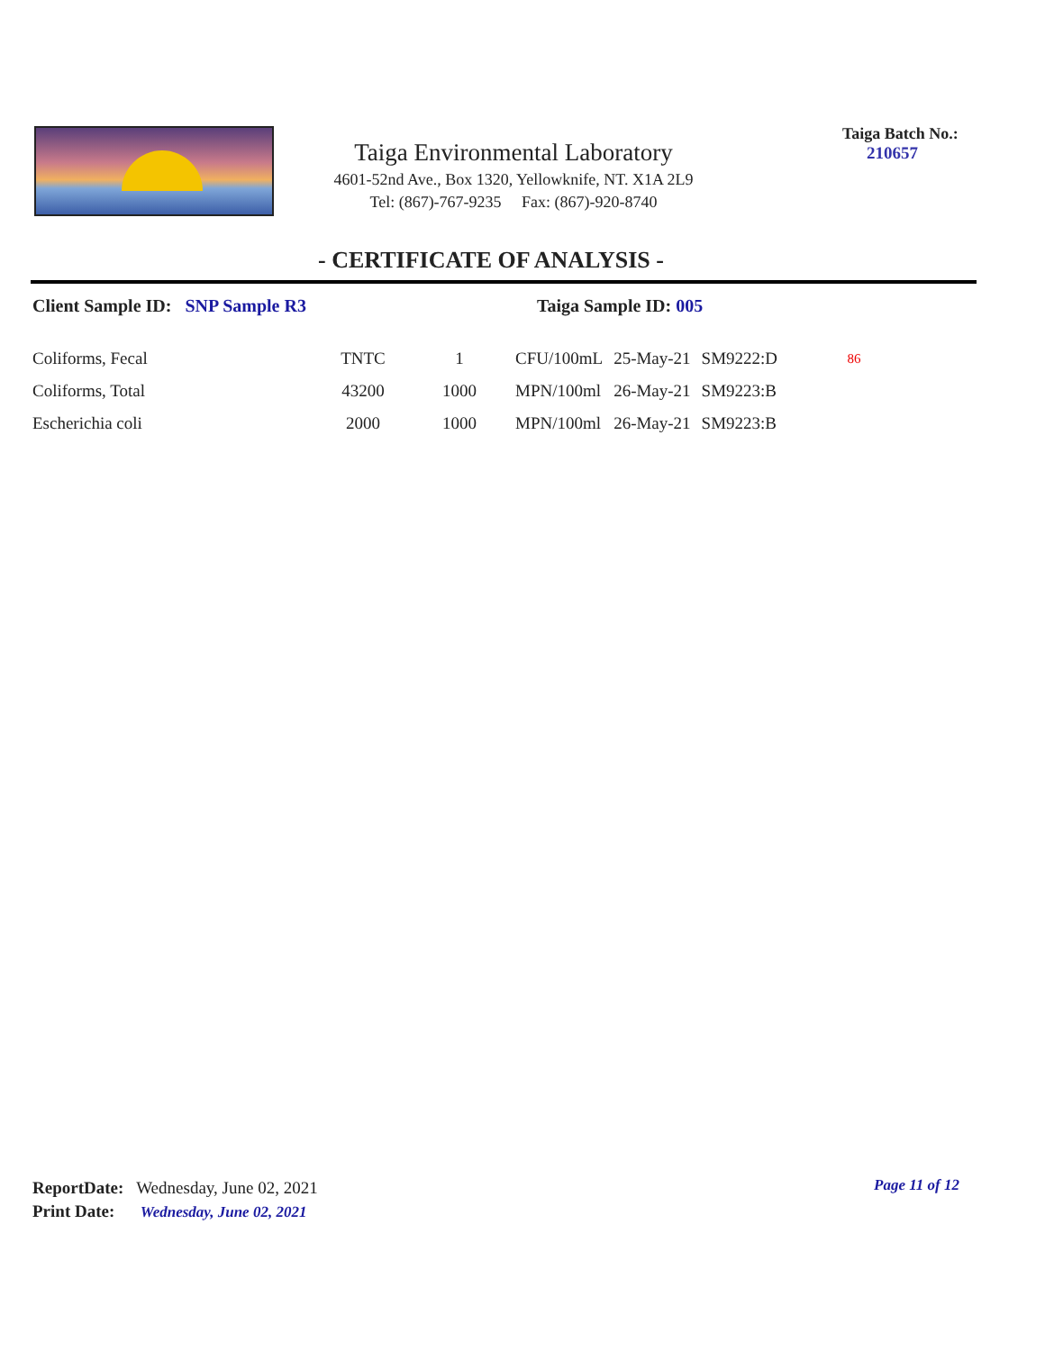Taiga Environmental Laboratory
4601-52nd Ave., Box 1320, Yellowknife, NT. X1A 2L9
Tel: (867)-767-9235 Fax: (867)-920-8740
Taiga Batch No.:
210657
- CERTIFICATE OF ANALYSIS -
Client Sample ID: SNP Sample R3 Taiga Sample ID: 005
| Coliforms, Fecal | TNTC | 1 | CFU/100mL | 25-May-21 | SM9222:D | 86 |
| Coliforms, Total | 43200 | 1000 | MPN/100ml | 26-May-21 | SM9223:B | |
| Escherichia coli | 2000 | 1000 | MPN/100ml | 26-May-21 | SM9223:B | |
ReportDate: Wednesday, June 02, 2021
Print Date: Wednesday, June 02, 2021
Page 11 of 12